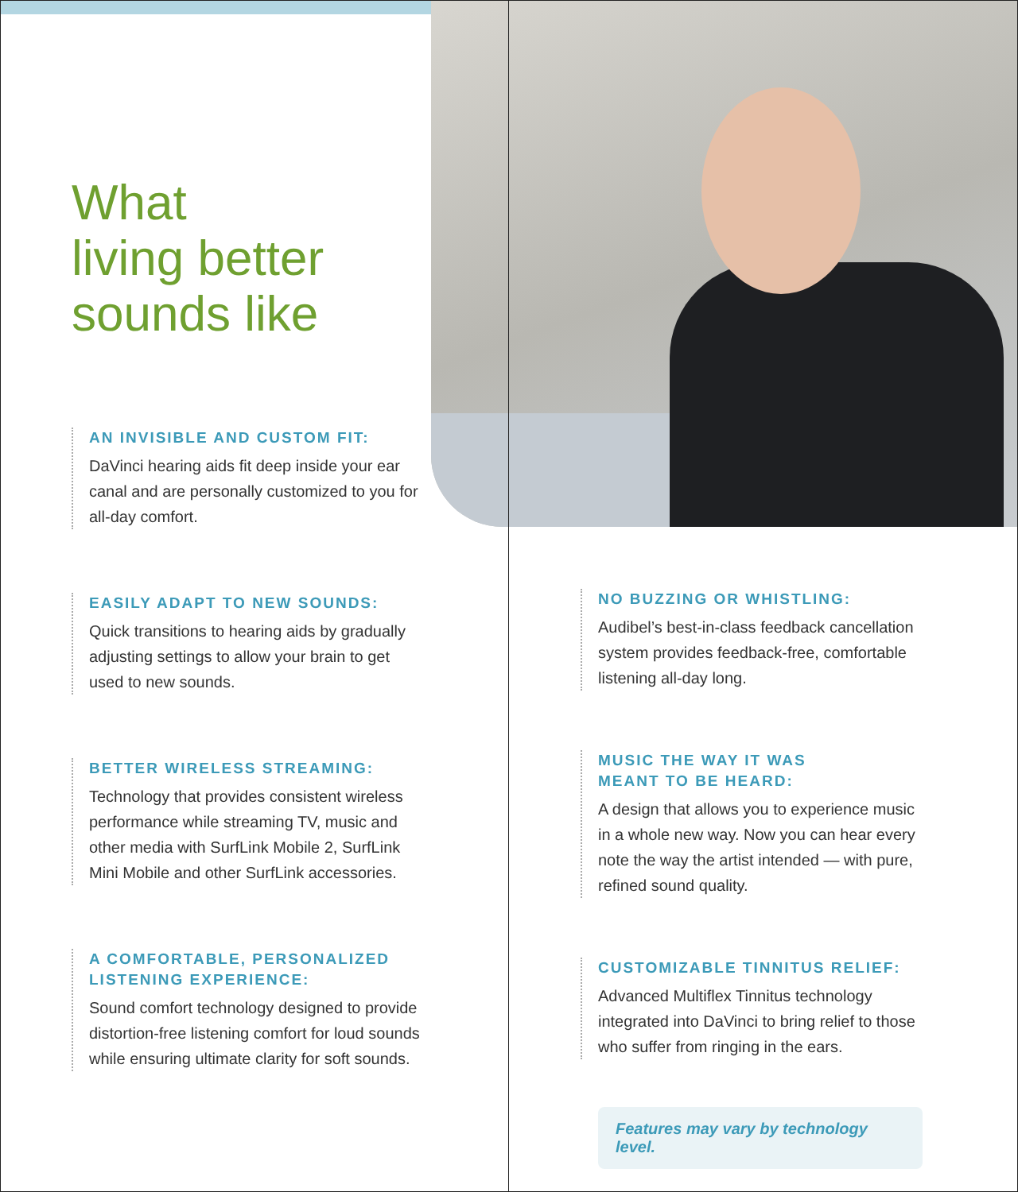What
living better
sounds like
AN INVISIBLE AND CUSTOM FIT:
DaVinci hearing aids fit deep inside your ear canal and are personally customized to you for all-day comfort.
EASILY ADAPT TO NEW SOUNDS:
Quick transitions to hearing aids by gradually adjusting settings to allow your brain to get used to new sounds.
BETTER WIRELESS STREAMING:
Technology that provides consistent wireless performance while streaming TV, music and other media with SurfLink Mobile 2, SurfLink Mini Mobile and other SurfLink accessories.
A COMFORTABLE, PERSONALIZED LISTENING EXPERIENCE:
Sound comfort technology designed to provide distortion-free listening comfort for loud sounds while ensuring ultimate clarity for soft sounds.
NO BUZZING OR WHISTLING:
Audibel’s best-in-class feedback cancellation system provides feedback-free, comfortable listening all-day long.
MUSIC THE WAY IT WAS
MEANT TO BE HEARD:
A design that allows you to experience music in a whole new way. Now you can hear every note the way the artist intended — with pure, refined sound quality.
CUSTOMIZABLE TINNITUS RELIEF:
Advanced Multiflex Tinnitus technology integrated into DaVinci to bring relief to those who suffer from ringing in the ears.
Features may vary by technology level.